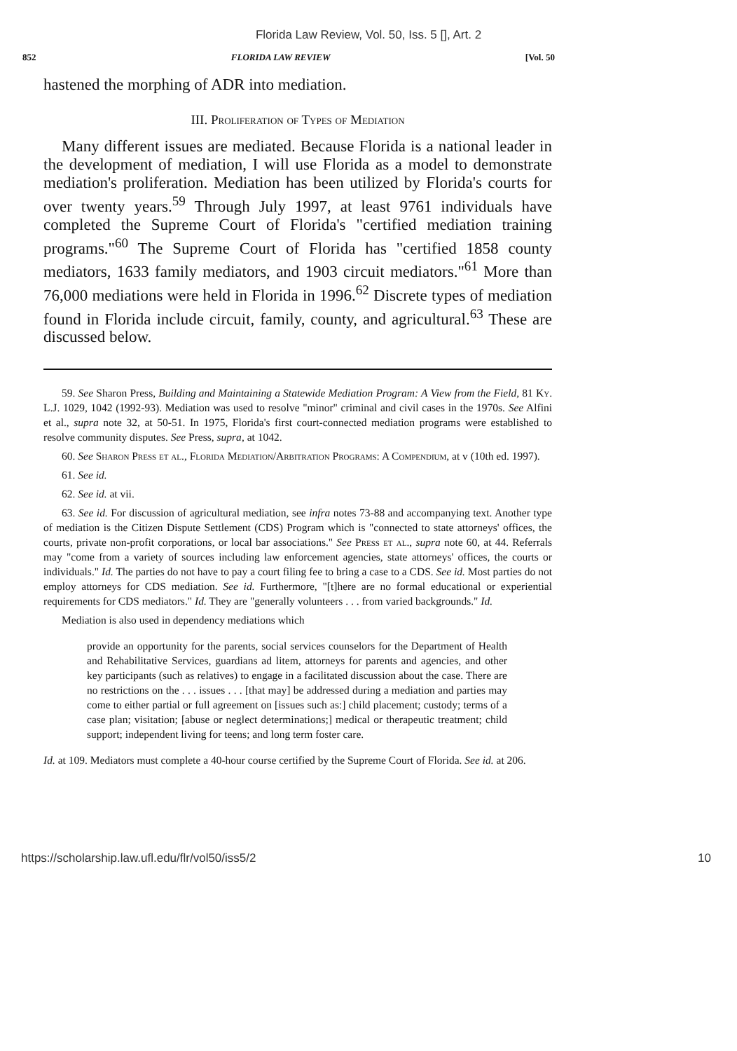Florida Law Review, Vol. 50, Iss. 5 [], Art. 2
852 FLORIDA LAW REVIEW [Vol. 50
hastened the morphing of ADR into mediation.
III. Proliferation of Types of Mediation
Many different issues are mediated. Because Florida is a national leader in the development of mediation, I will use Florida as a model to demonstrate mediation's proliferation. Mediation has been utilized by Florida's courts for over twenty years.<sup>59</sup> Through July 1997, at least 9761 individuals have completed the Supreme Court of Florida's "certified mediation training programs."<sup>60</sup> The Supreme Court of Florida has "certified 1858 county mediators, 1633 family mediators, and 1903 circuit mediators."<sup>61</sup> More than 76,000 mediations were held in Florida in 1996.<sup>62</sup> Discrete types of mediation found in Florida include circuit, family, county, and agricultural.<sup>63</sup> These are discussed below.
59. See Sharon Press, Building and Maintaining a Statewide Mediation Program: A View from the Field, 81 Ky. L.J. 1029, 1042 (1992-93). Mediation was used to resolve "minor" criminal and civil cases in the 1970s. See Alfini et al., supra note 32, at 50-51. In 1975, Florida's first court-connected mediation programs were established to resolve community disputes. See Press, supra, at 1042.
60. See Sharon Press et al., Florida Mediation/Arbitration Programs: A Compendium, at v (10th ed. 1997).
61. See id.
62. See id. at vii.
63. See id. For discussion of agricultural mediation, see infra notes 73-88 and accompanying text. Another type of mediation is the Citizen Dispute Settlement (CDS) Program which is "connected to state attorneys' offices, the courts, private non-profit corporations, or local bar associations." See Press et al., supra note 60, at 44. Referrals may "come from a variety of sources including law enforcement agencies, state attorneys' offices, the courts or individuals." Id. The parties do not have to pay a court filing fee to bring a case to a CDS. See id. Most parties do not employ attorneys for CDS mediation. See id. Furthermore, "[t]here are no formal educational or experiential requirements for CDS mediators." Id. They are "generally volunteers . . . from varied backgrounds." Id.
Mediation is also used in dependency mediations which
provide an opportunity for the parents, social services counselors for the Department of Health and Rehabilitative Services, guardians ad litem, attorneys for parents and agencies, and other key participants (such as relatives) to engage in a facilitated discussion about the case. There are no restrictions on the . . . issues . . . [that may] be addressed during a mediation and parties may come to either partial or full agreement on [issues such as:] child placement; custody; terms of a case plan; visitation; [abuse or neglect determinations;] medical or therapeutic treatment; child support; independent living for teens; and long term foster care.
Id. at 109. Mediators must complete a 40-hour course certified by the Supreme Court of Florida. See id. at 206.
https://scholarship.law.ufl.edu/flr/vol50/iss5/2 10